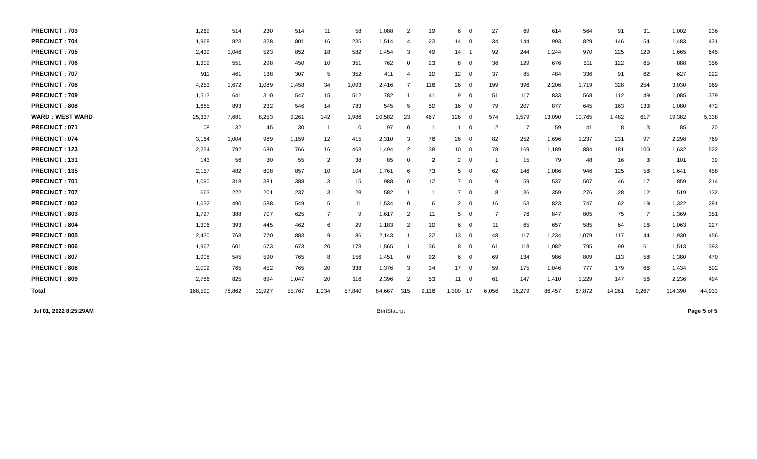| PRECINCT : 703 | 1,269 | 514 | 230 | 514 | 11 | 58 | 1,088 | 2 | 19 | 6 | 0 | 27 | 69 | 614 | 564 | 91 | 31 | 1,002 | 236 |
| PRECINCT : 704 | 1,968 | 823 | 328 | 801 | 16 | 235 | 1,514 | 4 | 23 | 14 | 0 | 34 | 144 | 993 | 829 | 146 | 54 | 1,483 | 431 |
| PRECINCT : 705 | 2,439 | 1,046 | 523 | 852 | 18 | 582 | 1,454 | 3 | 49 | 14 | 1 | 92 | 244 | 1,244 | 970 | 225 | 129 | 1,665 | 645 |
| PRECINCT : 706 | 1,309 | 551 | 298 | 450 | 10 | 351 | 762 | 0 | 23 | 8 | 0 | 36 | 129 | 676 | 511 | 122 | 65 | 888 | 356 |
| PRECINCT : 707 | 911 | 461 | 138 | 307 | 5 | 352 | 411 | 4 | 10 | 12 | 0 | 37 | 85 | 484 | 336 | 91 | 62 | 627 | 222 |
| PRECINCT : 708 | 4,253 | 1,672 | 1,089 | 1,458 | 34 | 1,093 | 2,416 | 7 | 116 | 26 | 0 | 199 | 396 | 2,206 | 1,719 | 328 | 254 | 3,030 | 969 |
| PRECINCT : 709 | 1,513 | 641 | 310 | 547 | 15 | 512 | 782 | 1 | 41 | 9 | 0 | 51 | 117 | 833 | 568 | 112 | 49 | 1,085 | 379 |
| PRECINCT : 808 | 1,685 | 893 | 232 | 546 | 14 | 783 | 545 | 5 | 50 | 16 | 0 | 79 | 207 | 877 | 645 | 163 | 133 | 1,080 | 472 |
| WARD : WEST WARD | 25,337 | 7,681 | 8,253 | 9,261 | 142 | 1,986 | 20,582 | 23 | 467 | 126 | 0 | 574 | 1,579 | 13,090 | 10,765 | 1,482 | 617 | 19,382 | 5,338 |
| PRECINCT : 071 | 108 | 32 | 45 | 30 | 1 | 0 | 97 | 0 | 1 | 1 | 0 | 2 | 7 | 59 | 41 | 8 | 3 | 85 | 20 |
| PRECINCT : 074 | 3,164 | 1,004 | 989 | 1,159 | 12 | 415 | 2,310 | 3 | 76 | 26 | 0 | 82 | 252 | 1,696 | 1,237 | 231 | 97 | 2,298 | 769 |
| PRECINCT : 123 | 2,254 | 792 | 680 | 766 | 16 | 463 | 1,494 | 2 | 38 | 10 | 0 | 78 | 169 | 1,189 | 884 | 181 | 100 | 1,632 | 522 |
| PRECINCT : 131 | 143 | 56 | 30 | 55 | 2 | 38 | 85 | 0 | 2 | 2 | 0 | 1 | 15 | 79 | 48 | 16 | 3 | 101 | 39 |
| PRECINCT : 135 | 2,157 | 482 | 808 | 857 | 10 | 104 | 1,761 | 6 | 73 | 5 | 0 | 62 | 146 | 1,086 | 946 | 125 | 58 | 1,641 | 458 |
| PRECINCT : 701 | 1,090 | 318 | 381 | 388 | 3 | 15 | 988 | 0 | 12 | 7 | 0 | 9 | 59 | 537 | 507 | 46 | 17 | 859 | 214 |
| PRECINCT : 707 | 663 | 222 | 201 | 237 | 3 | 28 | 582 | 1 | 1 | 7 | 0 | 8 | 36 | 359 | 276 | 28 | 12 | 519 | 132 |
| PRECINCT : 802 | 1,632 | 490 | 588 | 549 | 5 | 11 | 1,534 | 0 | 6 | 2 | 0 | 16 | 63 | 823 | 747 | 62 | 19 | 1,322 | 291 |
| PRECINCT : 803 | 1,727 | 388 | 707 | 625 | 7 | 9 | 1,617 | 2 | 11 | 5 | 0 | 7 | 76 | 847 | 805 | 75 | 7 | 1,369 | 351 |
| PRECINCT : 804 | 1,306 | 393 | 445 | 462 | 6 | 29 | 1,183 | 2 | 10 | 6 | 0 | 11 | 65 | 657 | 585 | 64 | 16 | 1,063 | 227 |
| PRECINCT : 805 | 2,430 | 768 | 770 | 883 | 9 | 86 | 2,143 | 1 | 22 | 13 | 0 | 48 | 117 | 1,234 | 1,079 | 117 | 44 | 1,930 | 456 |
| PRECINCT : 806 | 1,967 | 601 | 673 | 673 | 20 | 178 | 1,565 | 1 | 36 | 8 | 0 | 61 | 118 | 1,082 | 795 | 90 | 61 | 1,513 | 393 |
| PRECINCT : 807 | 1,908 | 545 | 590 | 765 | 8 | 156 | 1,451 | 0 | 92 | 6 | 0 | 69 | 134 | 986 | 809 | 113 | 58 | 1,380 | 470 |
| PRECINCT : 808 | 2,002 | 765 | 452 | 765 | 20 | 338 | 1,376 | 3 | 34 | 17 | 0 | 59 | 175 | 1,046 | 777 | 179 | 66 | 1,434 | 502 |
| PRECINCT : 809 | 2,786 | 825 | 894 | 1,047 | 20 | 116 | 2,396 | 2 | 53 | 11 | 0 | 61 | 147 | 1,410 | 1,229 | 147 | 56 | 2,236 | 494 |
| Total | 168,590 | 78,862 | 32,927 | 55,767 | 1,034 | 57,840 | 84,667 | 315 | 2,116 | 1,300 | 17 | 6,056 | 16,279 | 86,457 | 67,872 | 14,261 | 9,267 | 114,390 | 44,933 |
Jul 01, 2022 8:25:29AM BertStat.rpt Page 5 of 5